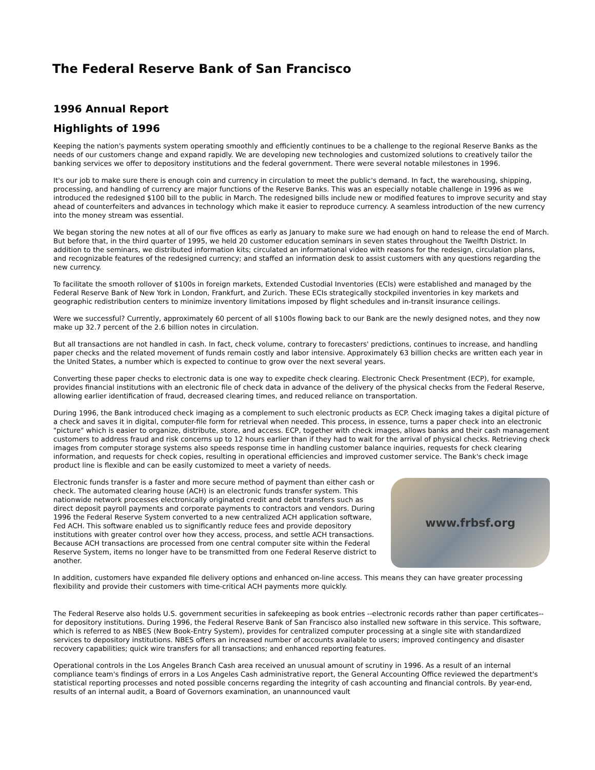The Federal Reserve Bank of San Francisco
1996 Annual Report
Highlights of 1996
Keeping the nation's payments system operating smoothly and efficiently continues to be a challenge to the regional Reserve Banks as the needs of our customers change and expand rapidly. We are developing new technologies and customized solutions to creatively tailor the banking services we offer to depository institutions and the federal government. There were several notable milestones in 1996.
It's our job to make sure there is enough coin and currency in circulation to meet the public's demand. In fact, the warehousing, shipping, processing, and handling of currency are major functions of the Reserve Banks. This was an especially notable challenge in 1996 as we introduced the redesigned $100 bill to the public in March. The redesigned bills include new or modified features to improve security and stay ahead of counterfeiters and advances in technology which make it easier to reproduce currency. A seamless introduction of the new currency into the money stream was essential.
We began storing the new notes at all of our five offices as early as January to make sure we had enough on hand to release the end of March. But before that, in the third quarter of 1995, we held 20 customer education seminars in seven states throughout the Twelfth District. In addition to the seminars, we distributed information kits; circulated an informational video with reasons for the redesign, circulation plans, and recognizable features of the redesigned currency; and staffed an information desk to assist customers with any questions regarding the new currency.
To facilitate the smooth rollover of $100s in foreign markets, Extended Custodial Inventories (ECIs) were established and managed by the Federal Reserve Bank of New York in London, Frankfurt, and Zurich. These ECIs strategically stockpiled inventories in key markets and geographic redistribution centers to minimize inventory limitations imposed by flight schedules and in-transit insurance ceilings.
Were we successful? Currently, approximately 60 percent of all $100s flowing back to our Bank are the newly designed notes, and they now make up 32.7 percent of the 2.6 billion notes in circulation.
But all transactions are not handled in cash. In fact, check volume, contrary to forecasters' predictions, continues to increase, and handling paper checks and the related movement of funds remain costly and labor intensive. Approximately 63 billion checks are written each year in the United States, a number which is expected to continue to grow over the next several years.
Converting these paper checks to electronic data is one way to expedite check clearing. Electronic Check Presentment (ECP), for example, provides financial institutions with an electronic file of check data in advance of the delivery of the physical checks from the Federal Reserve, allowing earlier identification of fraud, decreased clearing times, and reduced reliance on transportation.
During 1996, the Bank introduced check imaging as a complement to such electronic products as ECP. Check imaging takes a digital picture of a check and saves it in digital, computer-file form for retrieval when needed. This process, in essence, turns a paper check into an electronic "picture" which is easier to organize, distribute, store, and access. ECP, together with check images, allows banks and their cash management customers to address fraud and risk concerns up to 12 hours earlier than if they had to wait for the arrival of physical checks. Retrieving check images from computer storage systems also speeds response time in handling customer balance inquiries, requests for check clearing information, and requests for check copies, resulting in operational efficiencies and improved customer service. The Bank's check image product line is flexible and can be easily customized to meet a variety of needs.
www.frbsf.org
Electronic funds transfer is a faster and more secure method of payment than either cash or check. The automated clearing house (ACH) is an electronic funds transfer system. This nationwide network processes electronically originated credit and debit transfers such as direct deposit payroll payments and corporate payments to contractors and vendors. During 1996 the Federal Reserve System converted to a new centralized ACH application software, Fed ACH. This software enabled us to significantly reduce fees and provide depository institutions with greater control over how they access, process, and settle ACH transactions. Because ACH transactions are processed from one central computer site within the Federal Reserve System, items no longer have to be transmitted from one Federal Reserve district to another.
In addition, customers have expanded file delivery options and enhanced on-line access. This means they can have greater processing flexibility and provide their customers with time-critical ACH payments more quickly.
The Federal Reserve also holds U.S. government securities in safekeeping as book entries --electronic records rather than paper certificates--for depository institutions. During 1996, the Federal Reserve Bank of San Francisco also installed new software in this service. This software, which is referred to as NBES (New Book-Entry System), provides for centralized computer processing at a single site with standardized services to depository institutions. NBES offers an increased number of accounts available to users; improved contingency and disaster recovery capabilities; quick wire transfers for all transactions; and enhanced reporting features.
Operational controls in the Los Angeles Branch Cash area received an unusual amount of scrutiny in 1996. As a result of an internal compliance team's findings of errors in a Los Angeles Cash administrative report, the General Accounting Office reviewed the department's statistical reporting processes and noted possible concerns regarding the integrity of cash accounting and financial controls. By year-end, results of an internal audit, a Board of Governors examination, an unannounced vault